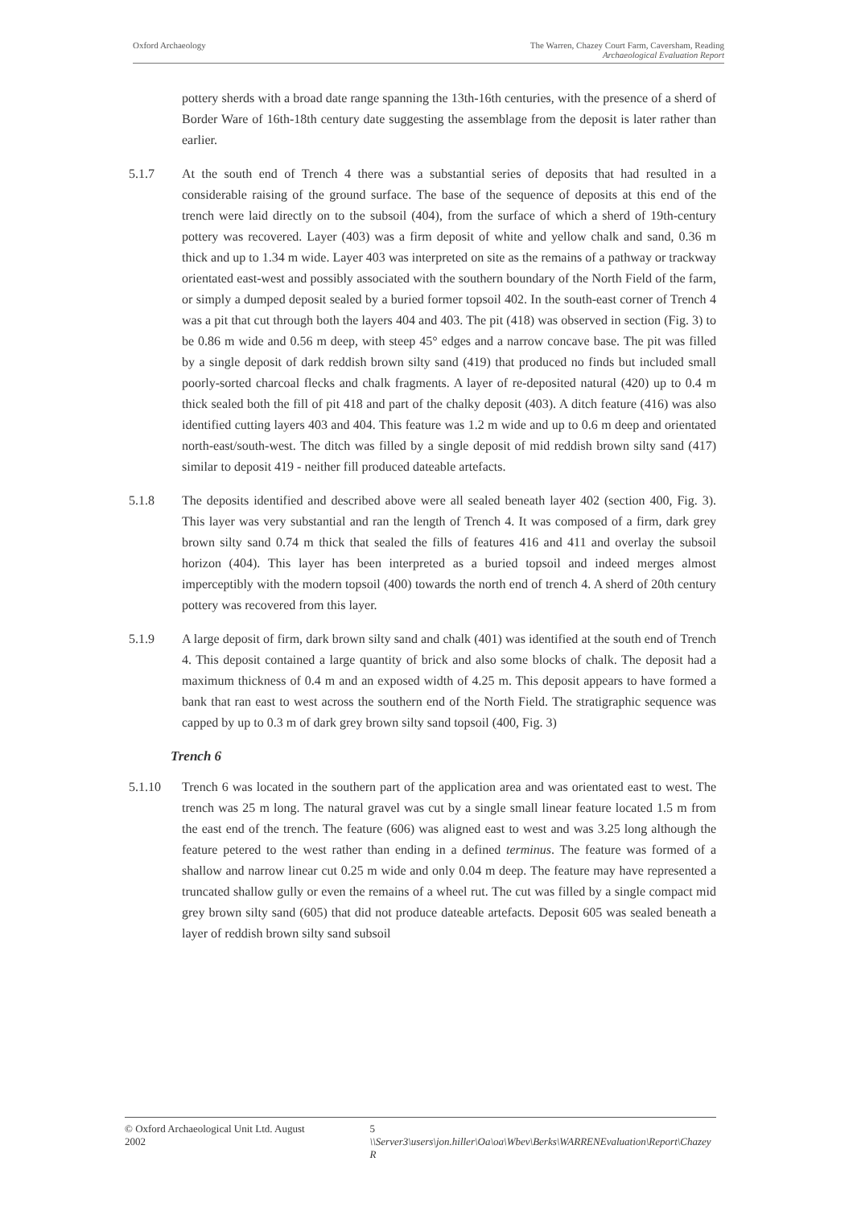Oxford Archaeology The Warren, Chazey Court Farm, Caversham, Reading
Archaeological Evaluation Report
pottery sherds with a broad date range spanning the 13th-16th centuries, with the presence of a sherd of Border Ware of 16th-18th century date suggesting the assemblage from the deposit is later rather than earlier.
5.1.7 At the south end of Trench 4 there was a substantial series of deposits that had resulted in a considerable raising of the ground surface. The base of the sequence of deposits at this end of the trench were laid directly on to the subsoil (404), from the surface of which a sherd of 19th-century pottery was recovered. Layer (403) was a firm deposit of white and yellow chalk and sand, 0.36 m thick and up to 1.34 m wide. Layer 403 was interpreted on site as the remains of a pathway or trackway orientated east-west and possibly associated with the southern boundary of the North Field of the farm, or simply a dumped deposit sealed by a buried former topsoil 402. In the south-east corner of Trench 4 was a pit that cut through both the layers 404 and 403. The pit (418) was observed in section (Fig. 3) to be 0.86 m wide and 0.56 m deep, with steep 45° edges and a narrow concave base. The pit was filled by a single deposit of dark reddish brown silty sand (419) that produced no finds but included small poorly-sorted charcoal flecks and chalk fragments. A layer of re-deposited natural (420) up to 0.4 m thick sealed both the fill of pit 418 and part of the chalky deposit (403). A ditch feature (416) was also identified cutting layers 403 and 404. This feature was 1.2 m wide and up to 0.6 m deep and orientated north-east/south-west. The ditch was filled by a single deposit of mid reddish brown silty sand (417) similar to deposit 419 - neither fill produced dateable artefacts.
5.1.8 The deposits identified and described above were all sealed beneath layer 402 (section 400, Fig. 3). This layer was very substantial and ran the length of Trench 4. It was composed of a firm, dark grey brown silty sand 0.74 m thick that sealed the fills of features 416 and 411 and overlay the subsoil horizon (404). This layer has been interpreted as a buried topsoil and indeed merges almost imperceptibly with the modern topsoil (400) towards the north end of trench 4. A sherd of 20th century pottery was recovered from this layer.
5.1.9 A large deposit of firm, dark brown silty sand and chalk (401) was identified at the south end of Trench 4. This deposit contained a large quantity of brick and also some blocks of chalk. The deposit had a maximum thickness of 0.4 m and an exposed width of 4.25 m. This deposit appears to have formed a bank that ran east to west across the southern end of the North Field. The stratigraphic sequence was capped by up to 0.3 m of dark grey brown silty sand topsoil (400, Fig. 3)
Trench 6
5.1.10 Trench 6 was located in the southern part of the application area and was orientated east to west. The trench was 25 m long. The natural gravel was cut by a single small linear feature located 1.5 m from the east end of the trench. The feature (606) was aligned east to west and was 3.25 long although the feature petered to the west rather than ending in a defined terminus. The feature was formed of a shallow and narrow linear cut 0.25 m wide and only 0.04 m deep. The feature may have represented a truncated shallow gully or even the remains of a wheel rut. The cut was filled by a single compact mid grey brown silty sand (605) that did not produce dateable artefacts. Deposit 605 was sealed beneath a layer of reddish brown silty sand subsoil
© Oxford Archaeological Unit Ltd. August 2002 5 \\Server3\users\jon.hiller\Oa\oa\Wbev\Berks\WARRENEvaluation\Report\Chazey R